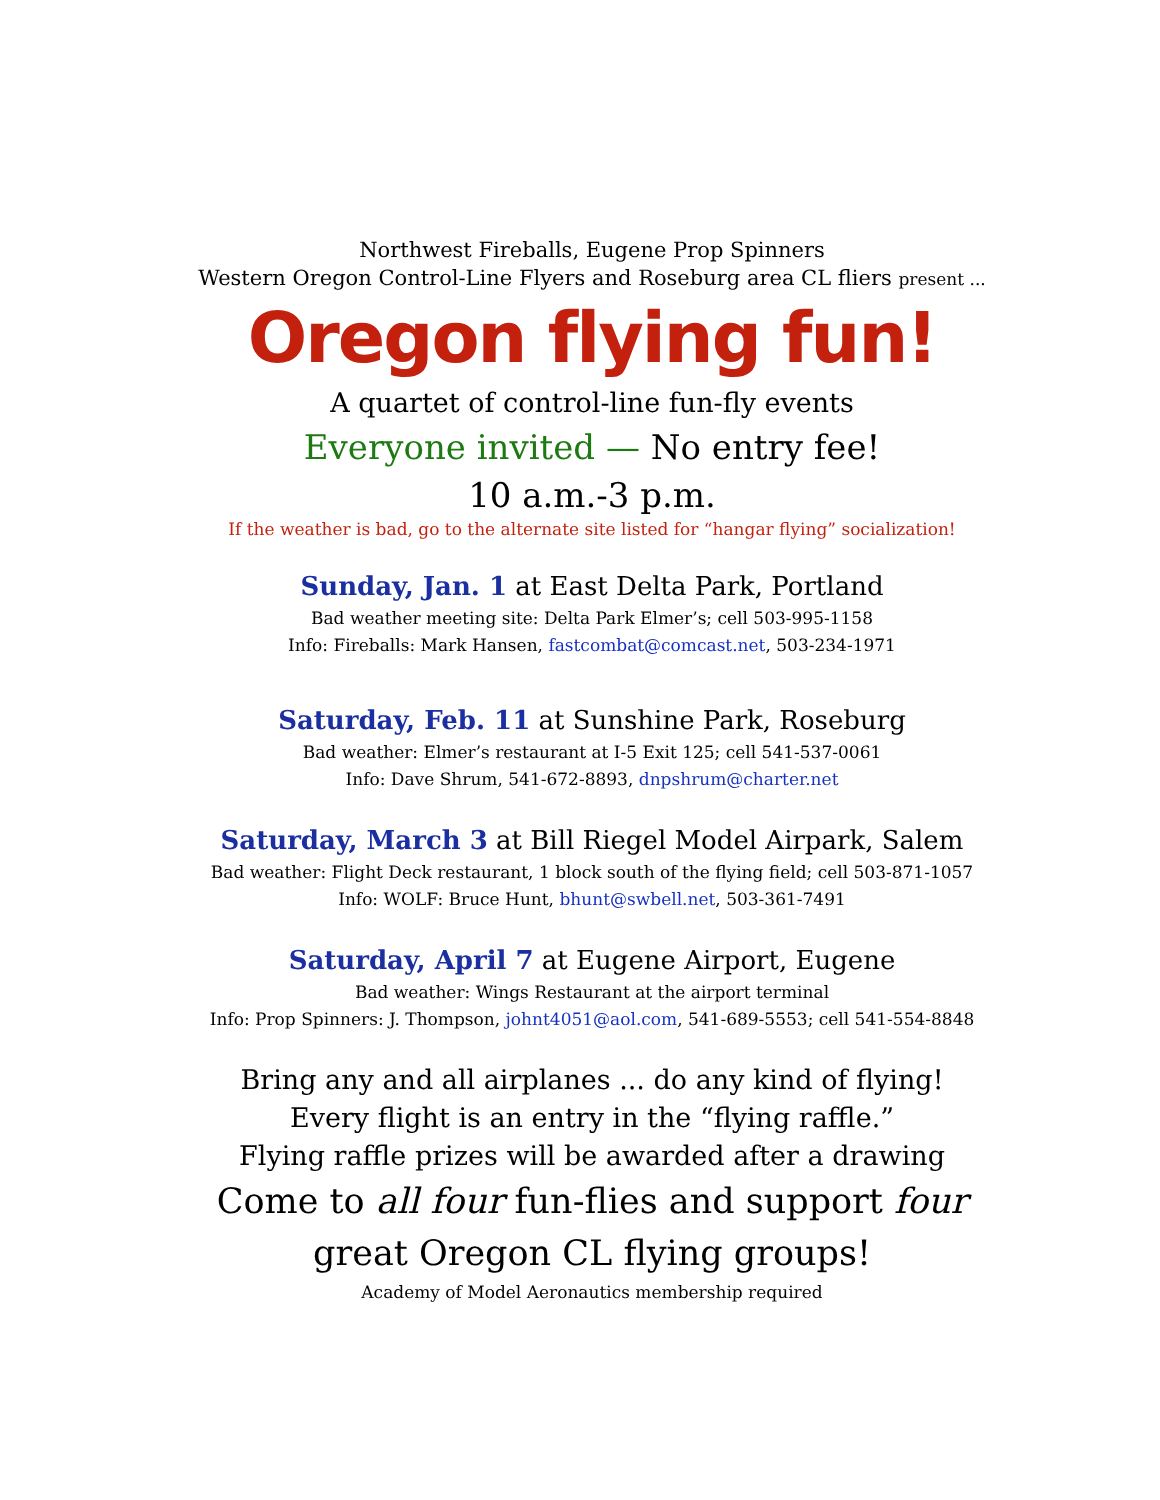Northwest Fireballs, Eugene Prop Spinners
Western Oregon Control-Line Flyers and Roseburg area CL fliers present ...
Oregon flying fun!
A quartet of control-line fun-fly events
Everyone invited — No entry fee!
10 a.m.-3 p.m.
If the weather is bad, go to the alternate site listed for “hangar flying” socialization!
Sunday, Jan. 1 at East Delta Park, Portland
Bad weather meeting site: Delta Park Elmer’s; cell 503-995-1158
Info: Fireballs: Mark Hansen, fastcombat@comcast.net, 503-234-1971
Saturday, Feb. 11 at Sunshine Park, Roseburg
Bad weather: Elmer’s restaurant at I-5 Exit 125; cell 541-537-0061
Info: Dave Shrum, 541-672-8893, dnpshrum@charter.net
Saturday, March 3 at Bill Riegel Model Airpark, Salem
Bad weather: Flight Deck restaurant, 1 block south of the flying field; cell 503-871-1057
Info: WOLF: Bruce Hunt, bhunt@swbell.net, 503-361-7491
Saturday, April 7 at Eugene Airport, Eugene
Bad weather: Wings Restaurant at the airport terminal
Info: Prop Spinners: J. Thompson, johnt4051@aol.com, 541-689-5553; cell 541-554-8848
Bring any and all airplanes ... do any kind of flying!
Every flight is an entry in the “flying raffle.”
Flying raffle prizes will be awarded after a drawing
Come to all four fun-flies and support four
great Oregon CL flying groups!
Academy of Model Aeronautics membership required